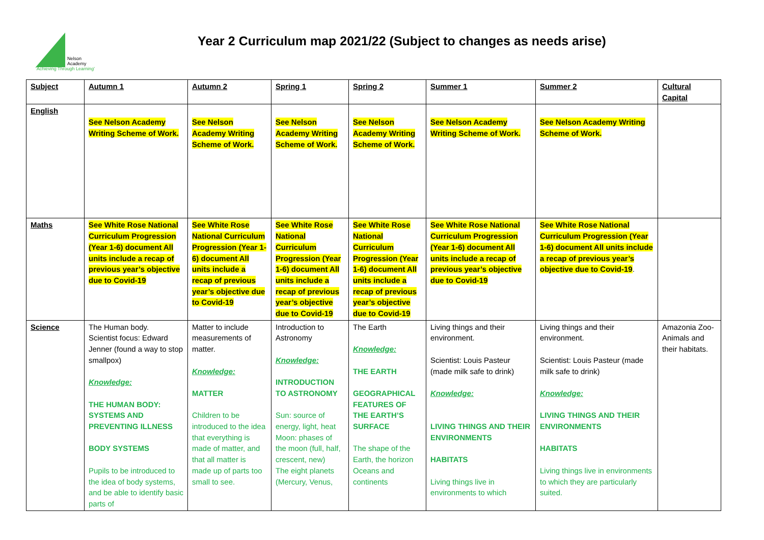Nelson
Academy
'Achieving Through Learning'
Year 2 Curriculum map 2021/22 (Subject to changes as needs arise)
| Subject | Autumn 1 | Autumn 2 | Spring 1 | Spring 2 | Summer 1 | Summer 2 | Cultural Capital |
| --- | --- | --- | --- | --- | --- | --- | --- |
| English | See Nelson Academy Writing Scheme of Work. | See Nelson Academy Writing Scheme of Work. | See Nelson Academy Writing Scheme of Work. | See Nelson Academy Writing Scheme of Work. | See Nelson Academy Writing Scheme of Work. | See Nelson Academy Writing Scheme of Work. | |
| Maths | See White Rose National Curriculum Progression (Year 1-6) document All units include a recap of previous year’s objective due to Covid-19 | See White Rose National Curriculum Progression (Year 1-6) document All units include a recap of previous year’s objective due to Covid-19 | See White Rose National Curriculum Progression (Year 1-6) document All units include a recap of previous year’s objective due to Covid-19 | See White Rose National Curriculum Progression (Year 1-6) document All units include a recap of previous year’s objective due to Covid-19 | See White Rose National Curriculum Progression (Year 1-6) document All units include a recap of previous year’s objective due to Covid-19 | See White Rose National Curriculum Progression (Year 1-6) document All units include a recap of previous year’s objective due to Covid-19 . | |
| Science | The Human body. Scientist focus: Edward Jenner (found a way to stop smallpox) Knowledge: THE HUMAN BODY: SYSTEMS AND PREVENTING ILLNESS BODY SYSTEMS Pupils to be introduced to the idea of body systems, and be able to identify basic parts of | Matter to include measurements of matter. Knowledge: MATTER Children to be introduced to the idea that everything is made of matter, and that all matter is made up of parts too small to see. | Introduction to Astronomy Knowledge: INTRODUCTION TO ASTRONOMY Sun: source of energy, light, heat Moon: phases of the moon (full, half, crescent, new) The eight planets (Mercury, Venus, | The Earth Knowledge: THE EARTH GEOGRAPHICAL FEATURES OF THE EARTH’S SURFACE The shape of the Earth, the horizon Oceans and continents | Living things and their environment. Scientist: Louis Pasteur (made milk safe to drink) Knowledge: LIVING THINGS AND THEIR ENVIRONMENTS HABITATS Living things live in environments to which | Living things and their environment. Scientist: Louis Pasteur (made milk safe to drink) Knowledge: LIVING THINGS AND THEIR ENVIRONMENTS HABITATS Living things live in environments to which they are particularly suited. | Amazonia Zoo- Animals and their habitats. |